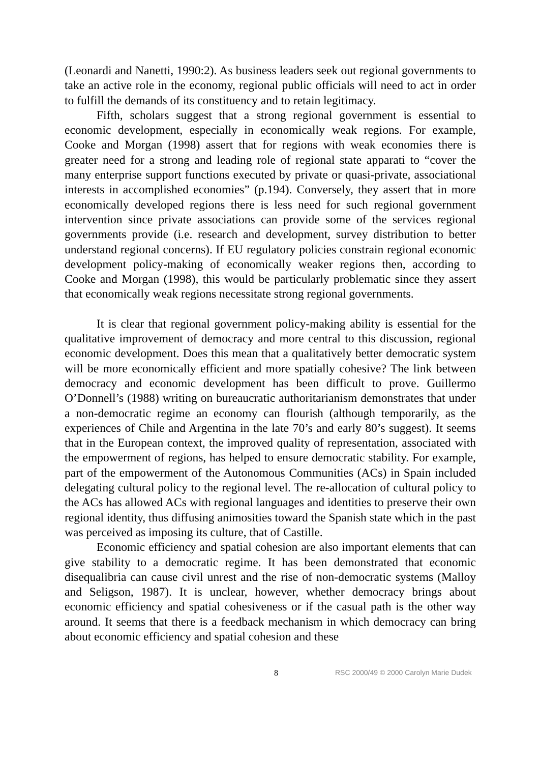(Leonardi and Nanetti, 1990:2). As business leaders seek out regional governments to take an active role in the economy, regional public officials will need to act in order to fulfill the demands of its constituency and to retain legitimacy.
Fifth, scholars suggest that a strong regional government is essential to economic development, especially in economically weak regions. For example, Cooke and Morgan (1998) assert that for regions with weak economies there is greater need for a strong and leading role of regional state apparati to “cover the many enterprise support functions executed by private or quasi-private, associational interests in accomplished economies” (p.194). Conversely, they assert that in more economically developed regions there is less need for such regional government intervention since private associations can provide some of the services regional governments provide (i.e. research and development, survey distribution to better understand regional concerns). If EU regulatory policies constrain regional economic development policy-making of economically weaker regions then, according to Cooke and Morgan (1998), this would be particularly problematic since they assert that economically weak regions necessitate strong regional governments.
It is clear that regional government policy-making ability is essential for the qualitative improvement of democracy and more central to this discussion, regional economic development. Does this mean that a qualitatively better democratic system will be more economically efficient and more spatially cohesive? The link between democracy and economic development has been difficult to prove. Guillermo O’Donnell’s (1988) writing on bureaucratic authoritarianism demonstrates that under a non-democratic regime an economy can flourish (although temporarily, as the experiences of Chile and Argentina in the late 70’s and early 80’s suggest). It seems that in the European context, the improved quality of representation, associated with the empowerment of regions, has helped to ensure democratic stability. For example, part of the empowerment of the Autonomous Communities (ACs) in Spain included delegating cultural policy to the regional level. The re-allocation of cultural policy to the ACs has allowed ACs with regional languages and identities to preserve their own regional identity, thus diffusing animosities toward the Spanish state which in the past was perceived as imposing its culture, that of Castille.
Economic efficiency and spatial cohesion are also important elements that can give stability to a democratic regime. It has been demonstrated that economic disequalibria can cause civil unrest and the rise of non-democratic systems (Malloy and Seligson, 1987). It is unclear, however, whether democracy brings about economic efficiency and spatial cohesiveness or if the casual path is the other way around. It seems that there is a feedback mechanism in which democracy can bring about economic efficiency and spatial cohesion and these
8 RSC 2000/49 © 2000 Carolyn Marie Dudek